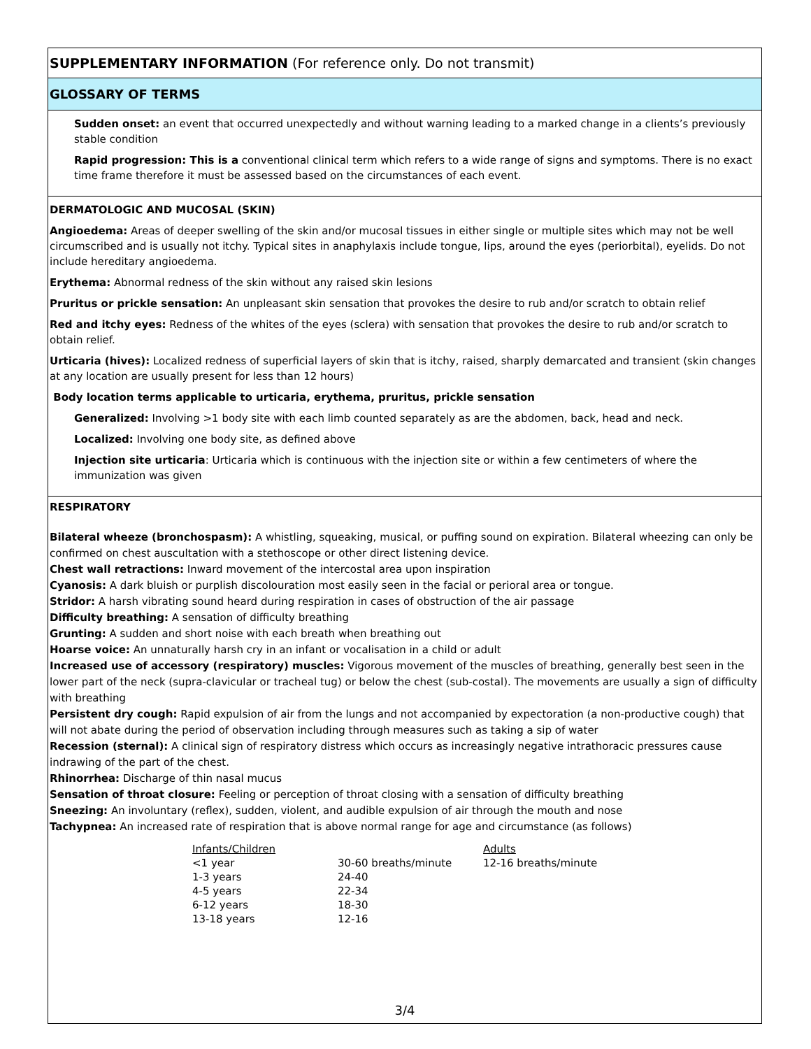SUPPLEMENTARY INFORMATION (For reference only. Do not transmit)
GLOSSARY OF TERMS
Sudden onset: an event that occurred unexpectedly and without warning leading to a marked change in a clients’s previously stable condition
Rapid progression: This is a conventional clinical term which refers to a wide range of signs and symptoms. There is no exact time frame therefore it must be assessed based on the circumstances of each event.
DERMATOLOGIC AND MUCOSAL (SKIN)
Angioedema: Areas of deeper swelling of the skin and/or mucosal tissues in either single or multiple sites which may not be well circumscribed and is usually not itchy. Typical sites in anaphylaxis include tongue, lips, around the eyes (periorbital), eyelids. Do not include hereditary angioedema.
Erythema: Abnormal redness of the skin without any raised skin lesions
Pruritus or prickle sensation: An unpleasant skin sensation that provokes the desire to rub and/or scratch to obtain relief
Red and itchy eyes: Redness of the whites of the eyes (sclera) with sensation that provokes the desire to rub and/or scratch to obtain relief.
Urticaria (hives): Localized redness of superficial layers of skin that is itchy, raised, sharply demarcated and transient (skin changes at any location are usually present for less than 12 hours)
Body location terms applicable to urticaria, erythema, pruritus, prickle sensation
Generalized: Involving >1 body site with each limb counted separately as are the abdomen, back, head and neck.
Localized: Involving one body site, as defined above
Injection site urticaria: Urticaria which is continuous with the injection site or within a few centimeters of where the immunization was given
RESPIRATORY
Bilateral wheeze (bronchospasm): A whistling, squeaking, musical, or puffing sound on expiration. Bilateral wheezing can only be confirmed on chest auscultation with a stethoscope or other direct listening device.
Chest wall retractions: Inward movement of the intercostal area upon inspiration
Cyanosis: A dark bluish or purplish discolouration most easily seen in the facial or perioral area or tongue.
Stridor: A harsh vibrating sound heard during respiration in cases of obstruction of the air passage
Difficulty breathing: A sensation of difficulty breathing
Grunting: A sudden and short noise with each breath when breathing out
Hoarse voice: An unnaturally harsh cry in an infant or vocalisation in a child or adult
Increased use of accessory (respiratory) muscles: Vigorous movement of the muscles of breathing, generally best seen in the lower part of the neck (supra-clavicular or tracheal tug) or below the chest (sub-costal). The movements are usually a sign of difficulty with breathing
Persistent dry cough: Rapid expulsion of air from the lungs and not accompanied by expectoration (a non-productive cough) that will not abate during the period of observation including through measures such as taking a sip of water
Recession (sternal): A clinical sign of respiratory distress which occurs as increasingly negative intrathoracic pressures cause indrawing of the part of the chest.
Rhinorrhea: Discharge of thin nasal mucus
Sensation of throat closure: Feeling or perception of throat closing with a sensation of difficulty breathing
Sneezing: An involuntary (reflex), sudden, violent, and audible expulsion of air through the mouth and nose
Tachypnea: An increased rate of respiration that is above normal range for age and circumstance (as follows)
| Infants/Children | | Adults |
| --- | --- | --- |
| <1 year | 30-60 breaths/minute | 12-16 breaths/minute |
| 1-3 years | 24-40 | |
| 4-5 years | 22-34 | |
| 6-12 years | 18-30 | |
| 13-18 years | 12-16 | |
3/4